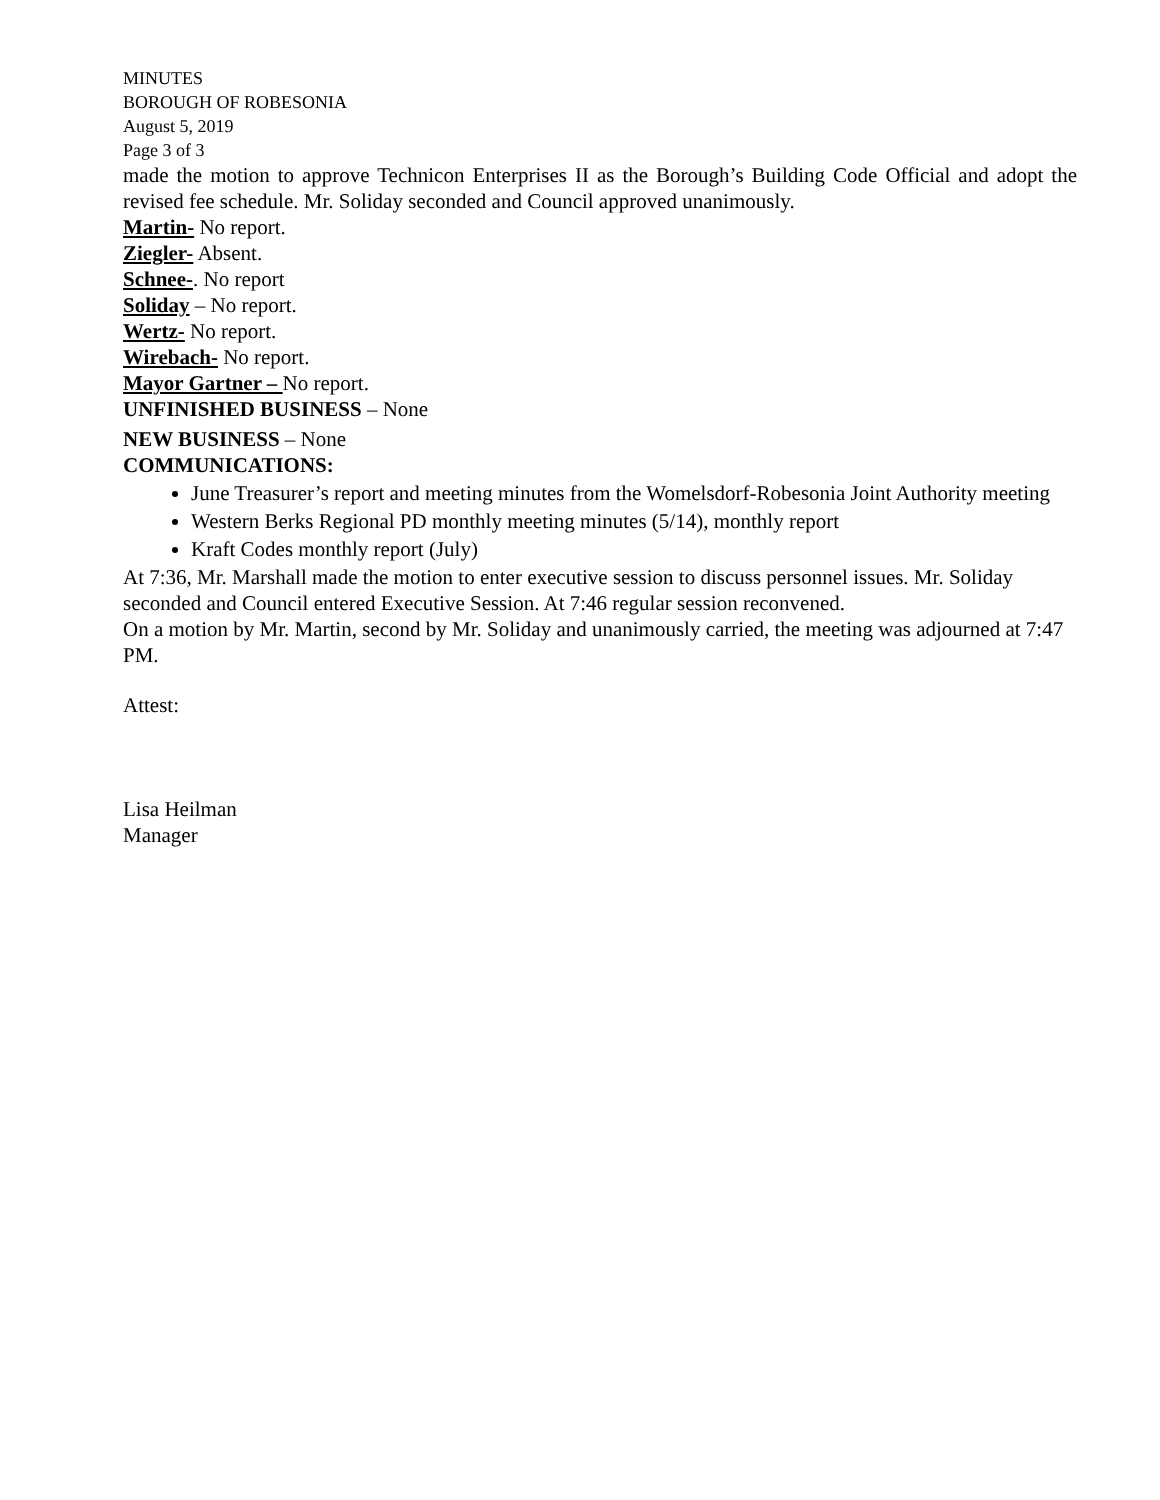MINUTES
BOROUGH OF ROBESONIA
August 5, 2019
Page 3 of 3
made the motion to approve Technicon Enterprises II as the Borough’s Building Code Official and adopt the revised fee schedule. Mr. Soliday seconded and Council approved unanimously.
Martin- No report.
Ziegler- Absent.
Schnee-. No report
Soliday – No report.
Wertz- No report.
Wirebach- No report.
Mayor Gartner – No report.
UNFINISHED BUSINESS – None
NEW BUSINESS – None
COMMUNICATIONS:
June Treasurer’s report and meeting minutes from the Womelsdorf-Robesonia Joint Authority meeting
Western Berks Regional PD monthly meeting minutes (5/14), monthly report
Kraft Codes monthly report (July)
At 7:36, Mr. Marshall made the motion to enter executive session to discuss personnel issues. Mr. Soliday seconded and Council entered Executive Session. At 7:46 regular session reconvened.
On a motion by Mr. Martin, second by Mr. Soliday and unanimously carried, the meeting was adjourned at 7:47 PM.
Attest:
Lisa Heilman
Manager